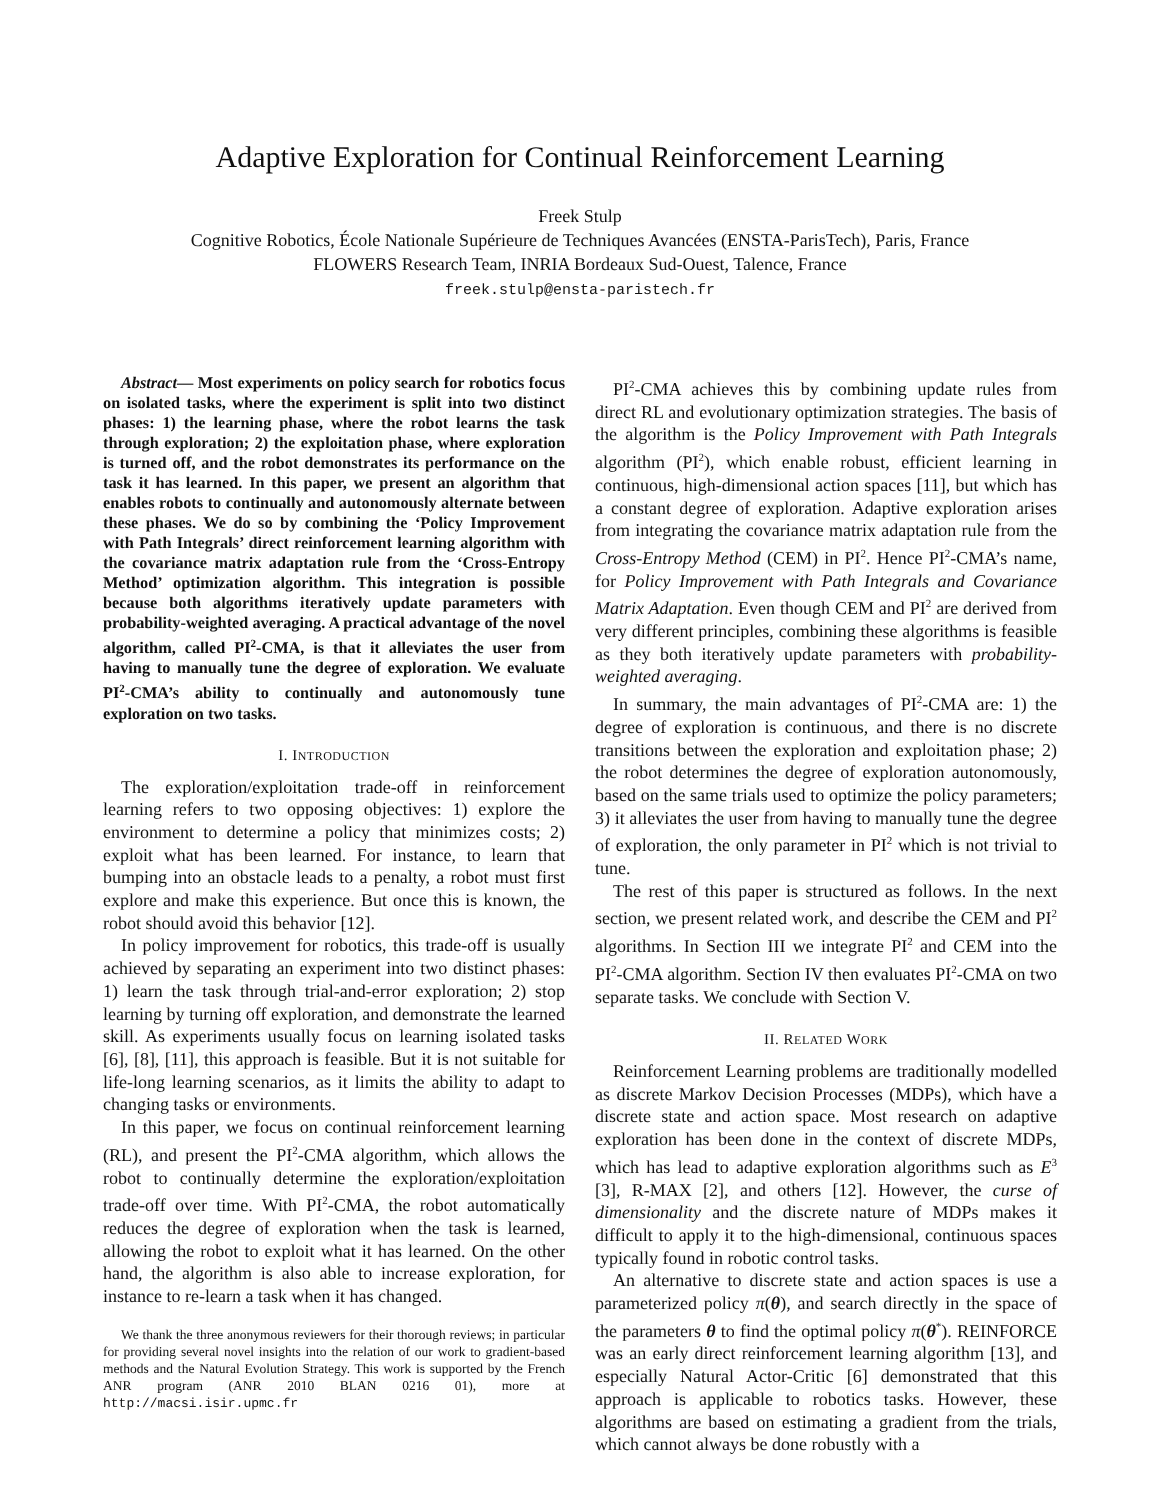Adaptive Exploration for Continual Reinforcement Learning
Freek Stulp
Cognitive Robotics, École Nationale Supérieure de Techniques Avancées (ENSTA-ParisTech), Paris, France
FLOWERS Research Team, INRIA Bordeaux Sud-Ouest, Talence, France
freek.stulp@ensta-paristech.fr
Abstract— Most experiments on policy search for robotics focus on isolated tasks, where the experiment is split into two distinct phases: 1) the learning phase, where the robot learns the task through exploration; 2) the exploitation phase, where exploration is turned off, and the robot demonstrates its performance on the task it has learned. In this paper, we present an algorithm that enables robots to continually and autonomously alternate between these phases. We do so by combining the ‘Policy Improvement with Path Integrals’ direct reinforcement learning algorithm with the covariance matrix adaptation rule from the ‘Cross-Entropy Method’ optimization algorithm. This integration is possible because both algorithms iteratively update parameters with probability-weighted averaging. A practical advantage of the novel algorithm, called PI<sup>2</sup>-CMA, is that it alleviates the user from having to manually tune the degree of exploration. We evaluate PI<sup>2</sup>-CMA’s ability to continually and autonomously tune exploration on two tasks.
I. INTRODUCTION
The exploration/exploitation trade-off in reinforcement learning refers to two opposing objectives: 1) explore the environment to determine a policy that minimizes costs; 2) exploit what has been learned. For instance, to learn that bumping into an obstacle leads to a penalty, a robot must first explore and make this experience. But once this is known, the robot should avoid this behavior [12].
In policy improvement for robotics, this trade-off is usually achieved by separating an experiment into two distinct phases: 1) learn the task through trial-and-error exploration; 2) stop learning by turning off exploration, and demonstrate the learned skill. As experiments usually focus on learning isolated tasks [6], [8], [11], this approach is feasible. But it is not suitable for life-long learning scenarios, as it limits the ability to adapt to changing tasks or environments.
In this paper, we focus on continual reinforcement learning (RL), and present the PI<sup>2</sup>-CMA algorithm, which allows the robot to continually determine the exploration/exploitation trade-off over time. With PI<sup>2</sup>-CMA, the robot automatically reduces the degree of exploration when the task is learned, allowing the robot to exploit what it has learned. On the other hand, the algorithm is also able to increase exploration, for instance to re-learn a task when it has changed.
We thank the three anonymous reviewers for their thorough reviews; in particular for providing several novel insights into the relation of our work to gradient-based methods and the Natural Evolution Strategy. This work is supported by the French ANR program (ANR 2010 BLAN 0216 01), more at http://macsi.isir.upmc.fr
PI<sup>2</sup>-CMA achieves this by combining update rules from direct RL and evolutionary optimization strategies. The basis of the algorithm is the Policy Improvement with Path Integrals algorithm (PI<sup>2</sup>), which enable robust, efficient learning in continuous, high-dimensional action spaces [11], but which has a constant degree of exploration. Adaptive exploration arises from integrating the covariance matrix adaptation rule from the Cross-Entropy Method (CEM) in PI<sup>2</sup>. Hence PI<sup>2</sup>-CMA’s name, for Policy Improvement with Path Integrals and Covariance Matrix Adaptation. Even though CEM and PI<sup>2</sup> are derived from very different principles, combining these algorithms is feasible as they both iteratively update parameters with probability-weighted averaging.
In summary, the main advantages of PI<sup>2</sup>-CMA are: 1) the degree of exploration is continuous, and there is no discrete transitions between the exploration and exploitation phase; 2) the robot determines the degree of exploration autonomously, based on the same trials used to optimize the policy parameters; 3) it alleviates the user from having to manually tune the degree of exploration, the only parameter in PI<sup>2</sup> which is not trivial to tune.
The rest of this paper is structured as follows. In the next section, we present related work, and describe the CEM and PI<sup>2</sup> algorithms. In Section III we integrate PI<sup>2</sup> and CEM into the PI<sup>2</sup>-CMA algorithm. Section IV then evaluates PI<sup>2</sup>-CMA on two separate tasks. We conclude with Section V.
II. RELATED WORK
Reinforcement Learning problems are traditionally modelled as discrete Markov Decision Processes (MDPs), which have a discrete state and action space. Most research on adaptive exploration has been done in the context of discrete MDPs, which has lead to adaptive exploration algorithms such as E<sup>3</sup> [3], R-MAX [2], and others [12]. However, the curse of dimensionality and the discrete nature of MDPs makes it difficult to apply it to the high-dimensional, continuous spaces typically found in robotic control tasks.
An alternative to discrete state and action spaces is use a parameterized policy π(θ), and search directly in the space of the parameters θ to find the optimal policy π(θ<sup>*</sup>). REINFORCE was an early direct reinforcement learning algorithm [13], and especially Natural Actor-Critic [6] demonstrated that this approach is applicable to robotics tasks. However, these algorithms are based on estimating a gradient from the trials, which cannot always be done robustly with a